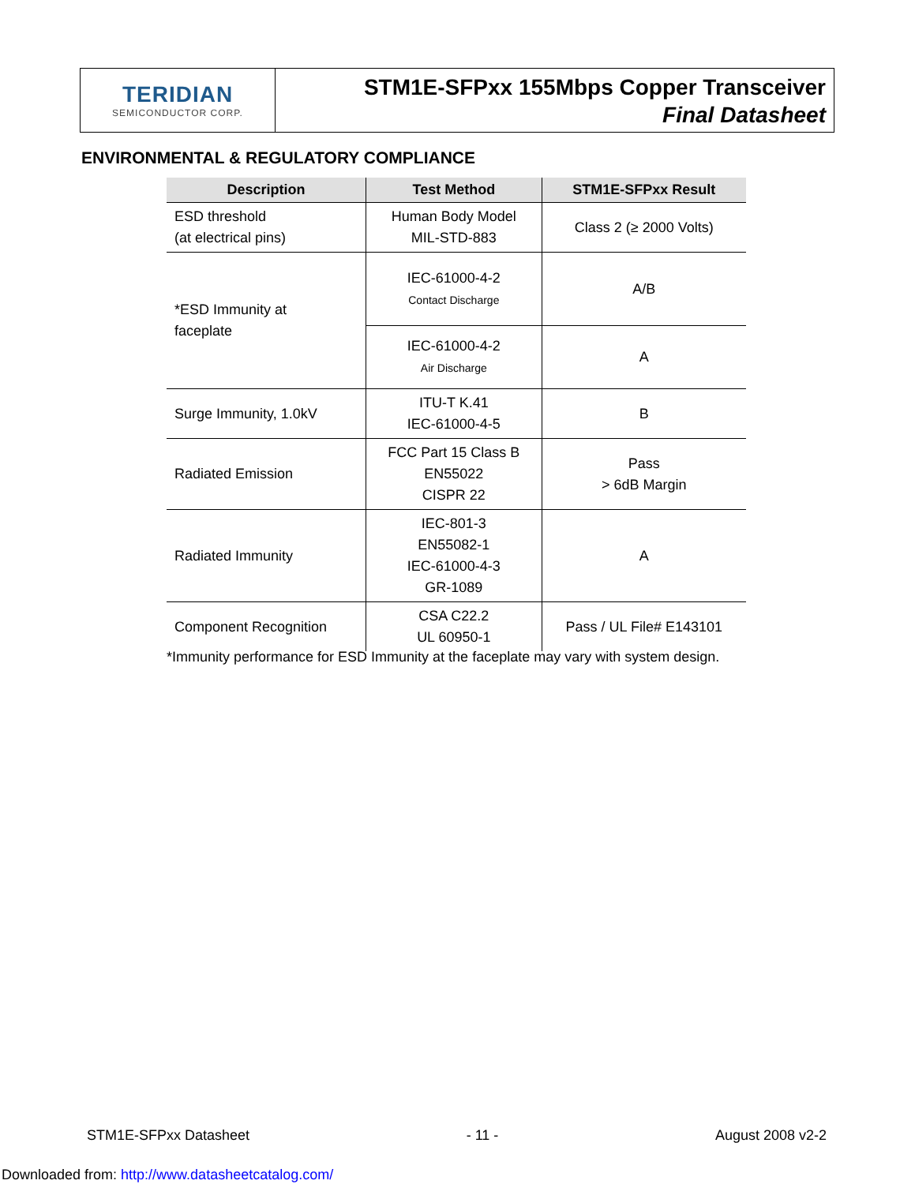TERIDIAN
SEMICONDUCTOR CORP.
STM1E-SFPxx 155Mbps Copper Transceiver
Final Datasheet
ENVIRONMENTAL & REGULATORY COMPLIANCE
| Description | Test Method | STM1E-SFPxx Result |
| --- | --- | --- |
| ESD threshold (at electrical pins) | Human Body Model MIL-STD-883 | Class 2 (≥ 2000 Volts) |
| *ESD Immunity at faceplate | IEC-61000-4-2 Contact Discharge | A/B |
| | IEC-61000-4-2 Air Discharge | A |
| Surge Immunity, 1.0kV | ITU-T K.41 IEC-61000-4-5 | B |
| Radiated Emission | FCC Part 15 Class B EN55022 CISPR 22 | Pass > 6dB Margin |
| Radiated Immunity | IEC-801-3 EN55082-1 IEC-61000-4-3 GR-1089 | A |
| Component Recognition | CSA C22.2 UL 60950-1 | Pass / UL File# E143101 |
*Immunity performance for ESD Immunity at the faceplate may vary with system design.
STM1E-SFPxx Datasheet - 11 - August 2008 v2-2
Downloaded from: http://www.datasheetcatalog.com/